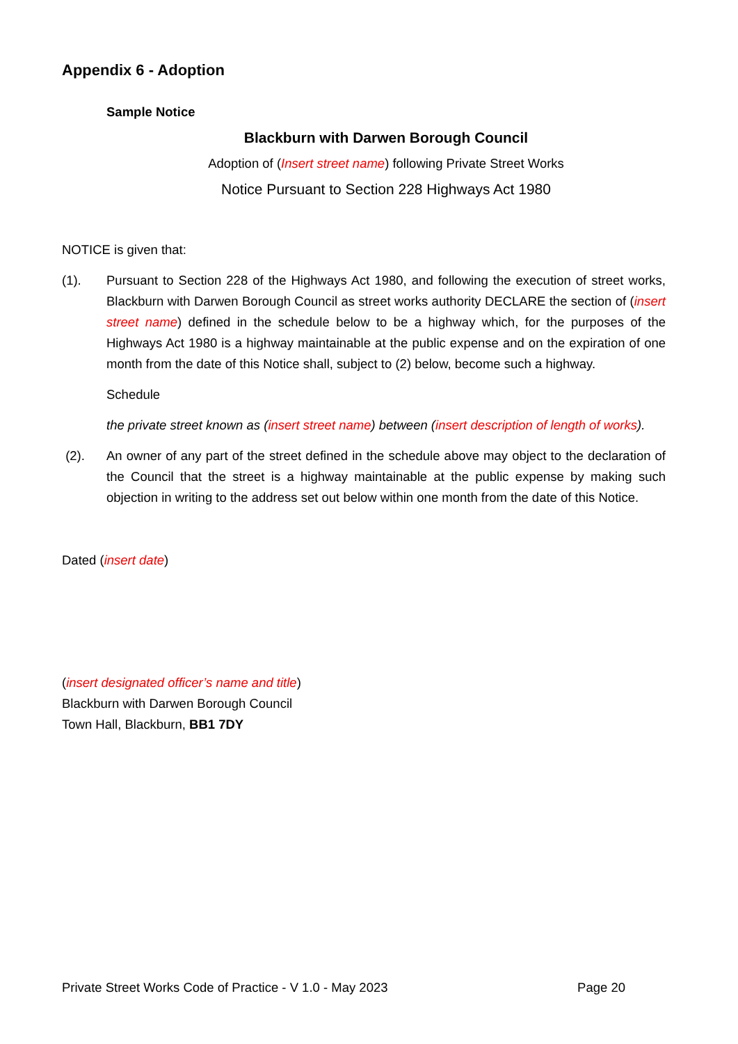Appendix 6 - Adoption
Sample Notice
Blackburn with Darwen Borough Council
Adoption of (Insert street name) following Private Street Works
Notice Pursuant to Section 228 Highways Act 1980
NOTICE is given that:
(1). Pursuant to Section 228 of the Highways Act 1980, and following the execution of street works, Blackburn with Darwen Borough Council as street works authority DECLARE the section of (insert street name) defined in the schedule below to be a highway which, for the purposes of the Highways Act 1980 is a highway maintainable at the public expense and on the expiration of one month from the date of this Notice shall, subject to (2) below, become such a highway.
Schedule
the private street known as (insert street name) between (insert description of length of works).
(2). An owner of any part of the street defined in the schedule above may object to the declaration of the Council that the street is a highway maintainable at the public expense by making such objection in writing to the address set out below within one month from the date of this Notice.
Dated (insert date)
(insert designated officer’s name and title)
Blackburn with Darwen Borough Council
Town Hall, Blackburn, BB1 7DY
Private Street Works Code of Practice - V 1.0 - May 2023 Page 20